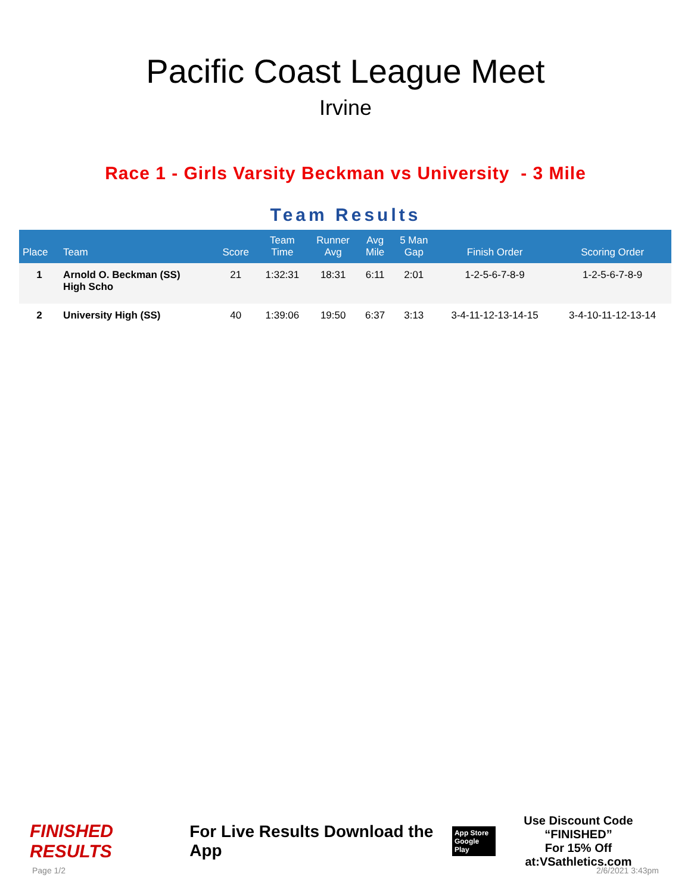Pacific Coast League Meet
Irvine
Race 1 - Girls Varsity Beckman vs University - 3 Mile
Team Results
| Place | Team | Score | Team Time | Runner Avg | Avg Mile | 5 Man Gap | Finish Order | Scoring Order |
| --- | --- | --- | --- | --- | --- | --- | --- | --- |
| 1 | Arnold O. Beckman (SS) High Scho | 21 | 1:32:31 | 18:31 | 6:11 | 2:01 | 1-2-5-6-7-8-9 | 1-2-5-6-7-8-9 |
| 2 | University High (SS) | 40 | 1:39:06 | 19:50 | 6:37 | 3:13 | 3-4-11-12-13-14-15 | 3-4-10-11-12-13-14 |
FINISHED RESULTS
For Live Results Download the App
App Store
Google Play
Use Discount Code
“FINISHED”
For 15% Off at:VSathletics.com
Page 1/2 2/6/2021 3:43pm